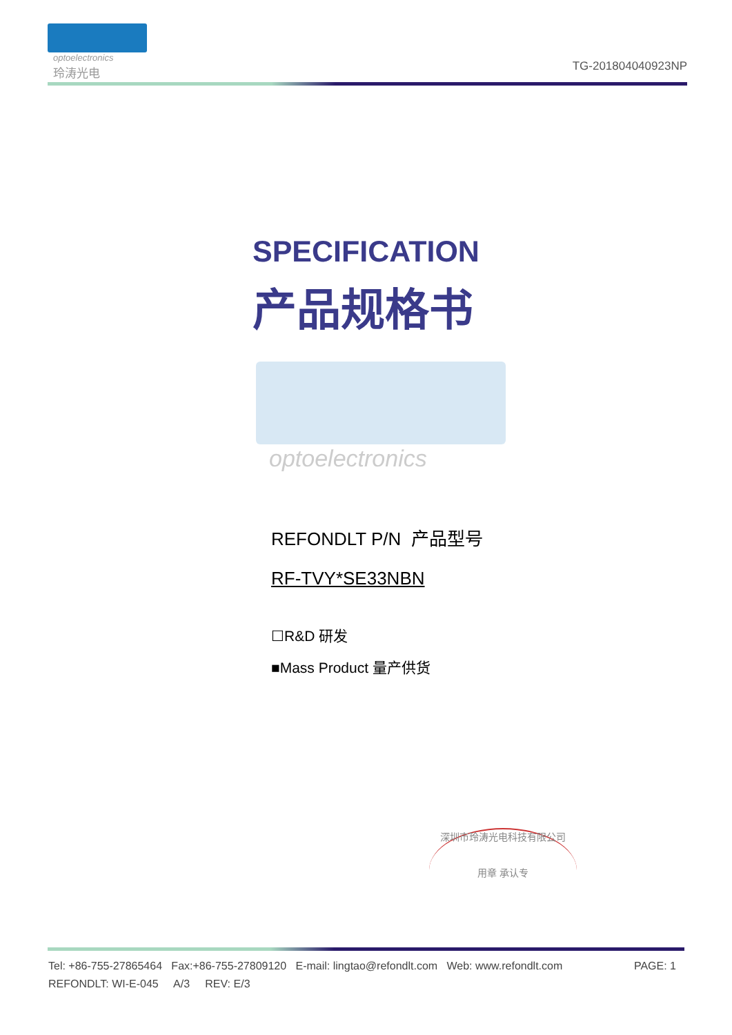optoelectronics
玲涛光电 TG-201804040923NP
SPECIFICATION
产品规格书
optoelectronics
REFONDLT P/N 产品型号
RF-TVY*SE33NBN
☐R&D 研发
■Mass Product 量产供货
深圳市玲涛光电科技有限公司
用章 承认专
Tel: +86-755-27865464 Fax:+86-755-27809120 E-mail: lingtao@refondlt.com Web: www.refondlt.com PAGE: 1
REFONDLT: WI-E-045 A/3 REV: E/3